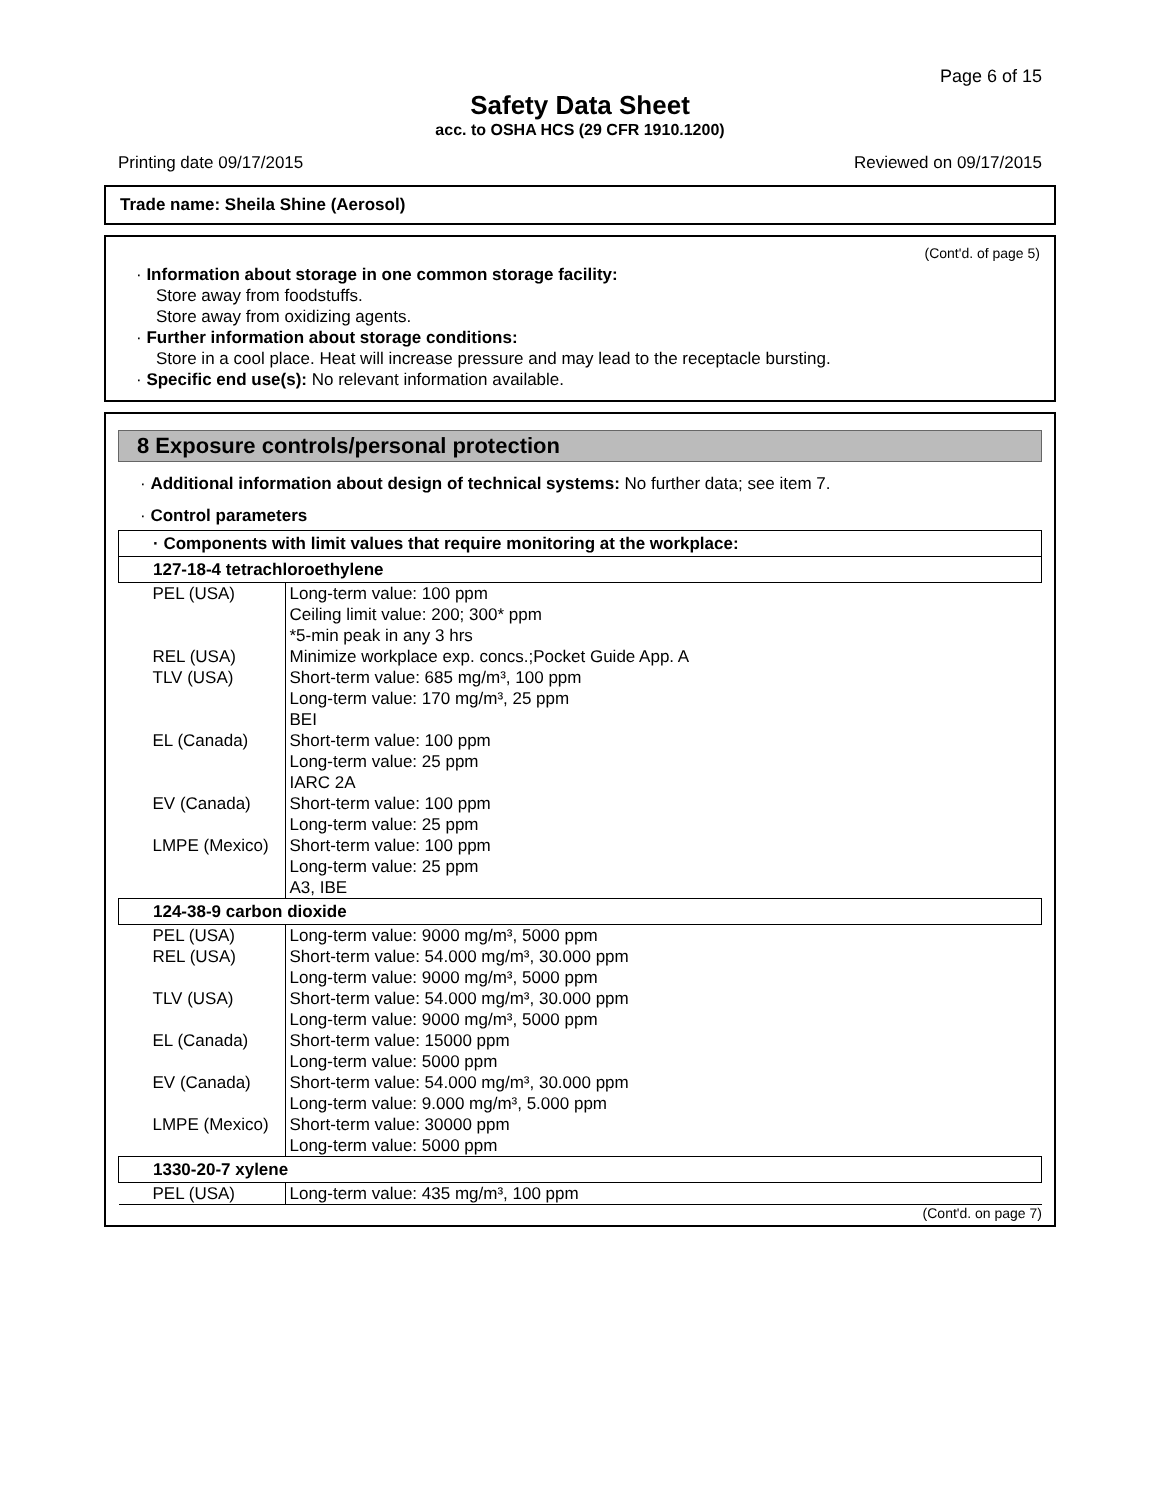Page 6 of 15
Safety Data Sheet
acc. to OSHA HCS (29 CFR 1910.1200)
Printing date 09/17/2015 Reviewed on 09/17/2015
Trade name: Sheila Shine (Aerosol)
(Cont'd. of page 5)
· Information about storage in one common storage facility:
Store away from foodstuffs.
Store away from oxidizing agents.
· Further information about storage conditions:
Store in a cool place. Heat will increase pressure and may lead to the receptacle bursting.
· Specific end use(s): No relevant information available.
8 Exposure controls/personal protection
· Additional information about design of technical systems: No further data; see item 7.
· Control parameters
| · Components with limit values that require monitoring at the workplace: | |
| 127-18-4 tetrachloroethylene | |
| PEL (USA) | Long-term value: 100 ppm Ceiling limit value: 200; 300* ppm *5-min peak in any 3 hrs |
| REL (USA) | Minimize workplace exp. concs.;Pocket Guide App. A |
| TLV (USA) | Short-term value: 685 mg/m³, 100 ppm Long-term value: 170 mg/m³, 25 ppm BEI |
| EL (Canada) | Short-term value: 100 ppm Long-term value: 25 ppm IARC 2A |
| EV (Canada) | Short-term value: 100 ppm Long-term value: 25 ppm |
| LMPE (Mexico) | Short-term value: 100 ppm Long-term value: 25 ppm A3, IBE |
| 124-38-9 carbon dioxide | |
| PEL (USA) | Long-term value: 9000 mg/m³, 5000 ppm |
| REL (USA) | Short-term value: 54.000 mg/m³, 30.000 ppm Long-term value: 9000 mg/m³, 5000 ppm |
| TLV (USA) | Short-term value: 54.000 mg/m³, 30.000 ppm Long-term value: 9000 mg/m³, 5000 ppm |
| EL (Canada) | Short-term value: 15000 ppm Long-term value: 5000 ppm |
| EV (Canada) | Short-term value: 54.000 mg/m³, 30.000 ppm Long-term value: 9.000 mg/m³, 5.000 ppm |
| LMPE (Mexico) | Short-term value: 30000 ppm Long-term value: 5000 ppm |
| 1330-20-7 xylene | |
| PEL (USA) | Long-term value: 435 mg/m³, 100 ppm |
(Cont'd. on page 7)